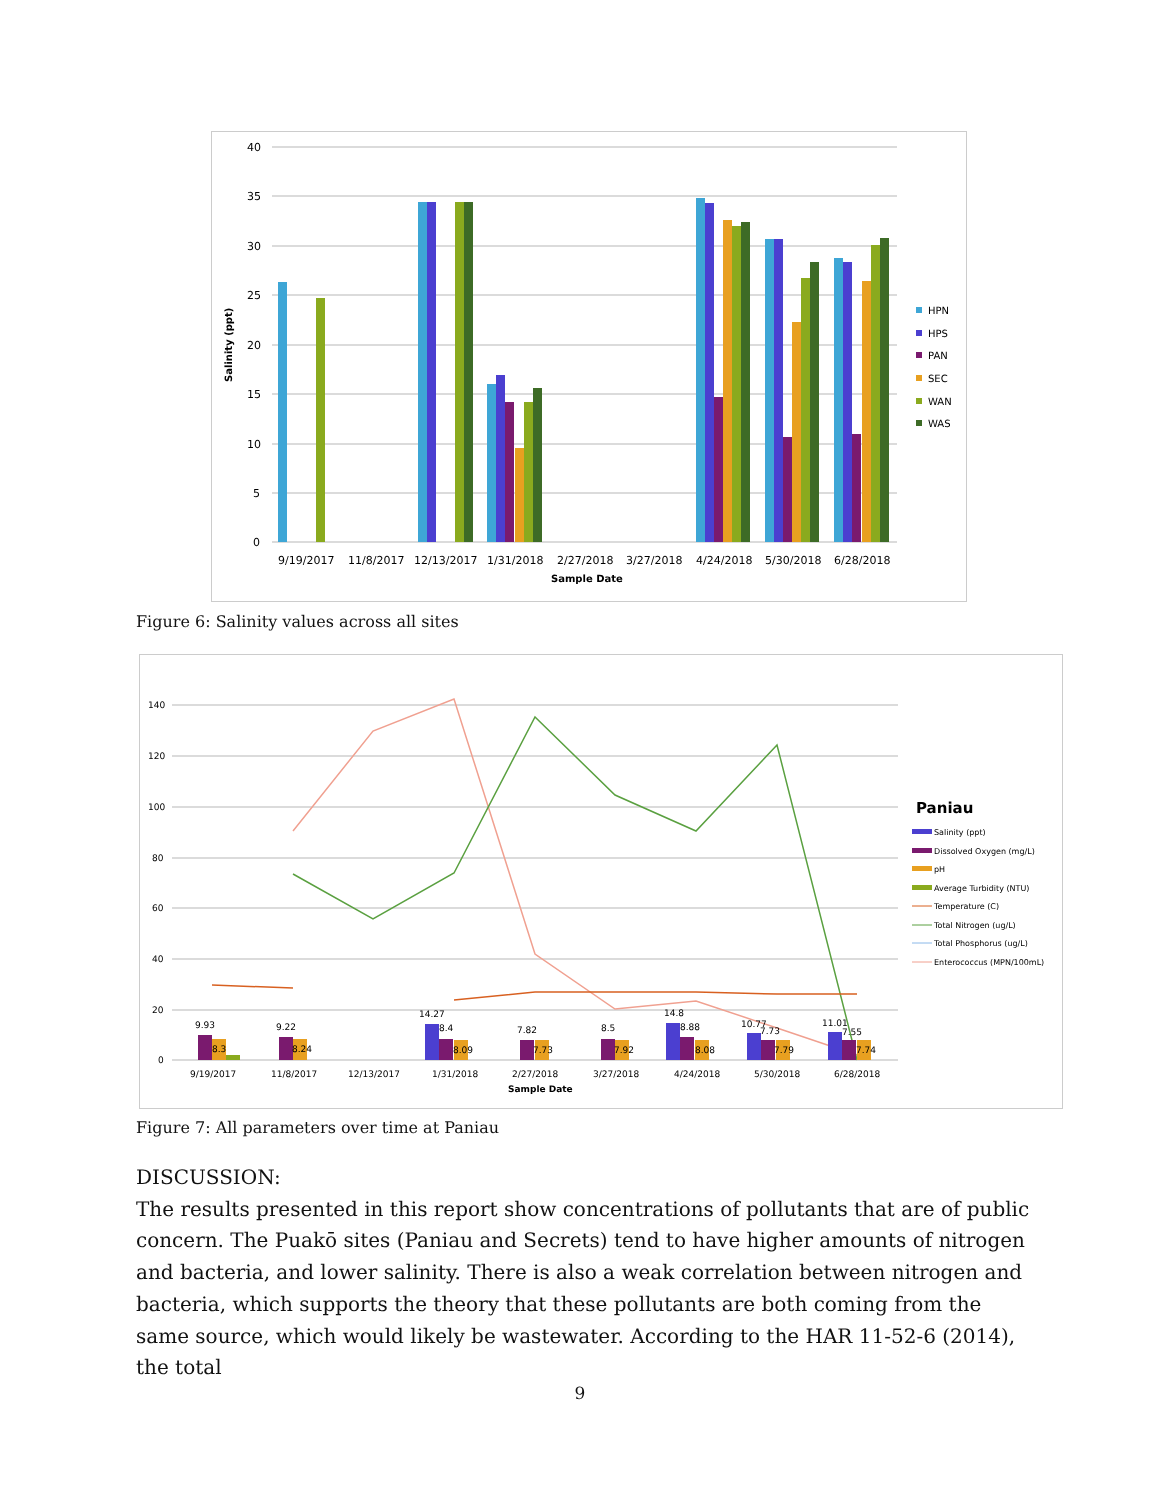40
35
30
25
20
15
10
5
0
Salinity (ppt)
9/19/2017
11/8/2017
12/13/2017
1/31/2018
2/27/2018
3/27/2018
4/24/2018
5/30/2018
6/28/2018
Sample Date
HPN
HPS
PAN
SEC
WAN
WAS
Figure 6: Salinity values across all sites
140
120
100
80
60
40
20
0
9.93
8.3
9.22
8.24
14.27
8.4
8.09
7.82
7.73
8.5
7.92
14.8
8.88
8.08
10.77
7.73
7.79
11.01
7.55
7.74
9/19/2017
11/8/2017
12/13/2017
1/31/2018
2/27/2018
3/27/2018
4/24/2018
5/30/2018
6/28/2018
Sample Date
Paniau
Salinity (ppt)
Dissolved Oxygen (mg/L)
pH
Average Turbidity (NTU)
Temperature (C)
Total Nitrogen (ug/L)
Total Phosphorus (ug/L)
Enterococcus (MPN/100mL)
Figure 7: All parameters over time at Paniau
DISCUSSION:
The results presented in this report show concentrations of pollutants that are of public concern. The Puakō sites (Paniau and Secrets) tend to have higher amounts of nitrogen and bacteria, and lower salinity. There is also a weak correlation between nitrogen and bacteria, which supports the theory that these pollutants are both coming from the same source, which would likely be wastewater. According to the HAR 11-52-6 (2014), the total
9